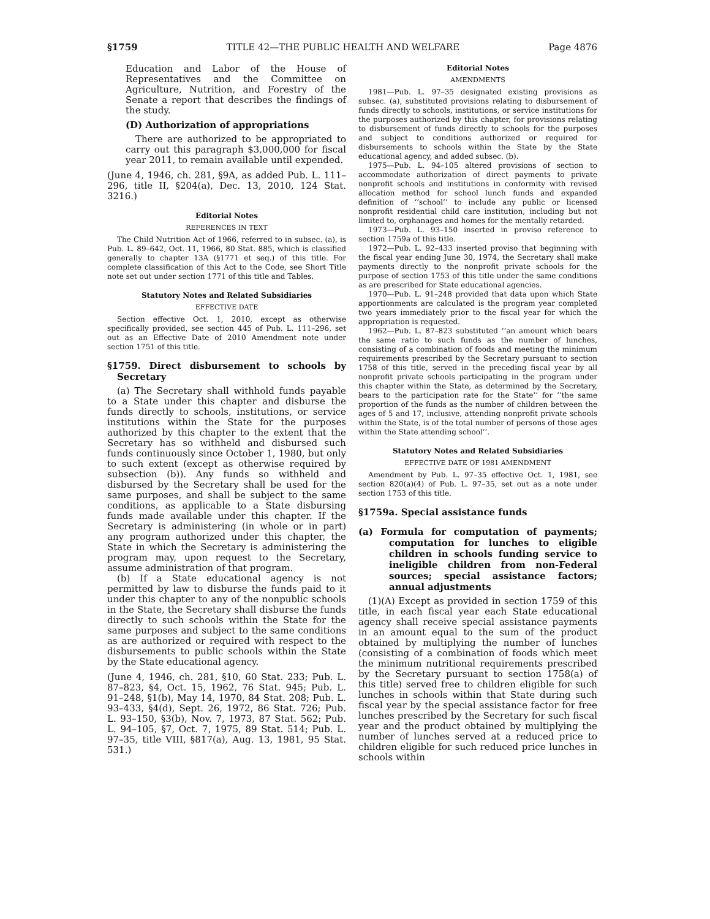§1759 TITLE 42—THE PUBLIC HEALTH AND WELFARE Page 4876
Education and Labor of the House of Representatives and the Committee on Agriculture, Nutrition, and Forestry of the Senate a report that describes the findings of the study.
(D) Authorization of appropriations
There are authorized to be appropriated to carry out this paragraph $3,000,000 for fiscal year 2011, to remain available until expended.
(June 4, 1946, ch. 281, §9A, as added Pub. L. 111–296, title II, §204(a), Dec. 13, 2010, 124 Stat. 3216.)
Editorial Notes
REFERENCES IN TEXT
The Child Nutrition Act of 1966, referred to in subsec. (a), is Pub. L. 89–642, Oct. 11, 1966, 80 Stat. 885, which is classified generally to chapter 13A (§1771 et seq.) of this title. For complete classification of this Act to the Code, see Short Title note set out under section 1771 of this title and Tables.
Statutory Notes and Related Subsidiaries
EFFECTIVE DATE
Section effective Oct. 1, 2010, except as otherwise specifically provided, see section 445 of Pub. L. 111–296, set out as an Effective Date of 2010 Amendment note under section 1751 of this title.
§1759. Direct disbursement to schools by Secretary
(a) The Secretary shall withhold funds payable to a State under this chapter and disburse the funds directly to schools, institutions, or service institutions within the State for the purposes authorized by this chapter to the extent that the Secretary has so withheld and disbursed such funds continuously since October 1, 1980, but only to such extent (except as otherwise required by subsection (b)). Any funds so withheld and disbursed by the Secretary shall be used for the same purposes, and shall be subject to the same conditions, as applicable to a State disbursing funds made available under this chapter. If the Secretary is administering (in whole or in part) any program authorized under this chapter, the State in which the Secretary is administering the program may, upon request to the Secretary, assume administration of that program.
(b) If a State educational agency is not permitted by law to disburse the funds paid to it under this chapter to any of the nonpublic schools in the State, the Secretary shall disburse the funds directly to such schools within the State for the same purposes and subject to the same conditions as are authorized or required with respect to the disbursements to public schools within the State by the State educational agency.
(June 4, 1946, ch. 281, §10, 60 Stat. 233; Pub. L. 87–823, §4, Oct. 15, 1962, 76 Stat. 945; Pub. L. 91–248, §1(b), May 14, 1970, 84 Stat. 208; Pub. L. 93–433, §4(d), Sept. 26, 1972, 86 Stat. 726; Pub. L. 93–150, §3(b), Nov. 7, 1973, 87 Stat. 562; Pub. L. 94–105, §7, Oct. 7, 1975, 89 Stat. 514; Pub. L. 97–35, title VIII, §817(a), Aug. 13, 1981, 95 Stat. 531.)
Editorial Notes
AMENDMENTS
1981—Pub. L. 97–35 designated existing provisions as subsec. (a), substituted provisions relating to disbursement of funds directly to schools, institutions, or service institutions for the purposes authorized by this chapter, for provisions relating to disbursement of funds directly to schools for the purposes and subject to conditions authorized or required for disbursements to schools within the State by the State educational agency, and added subsec. (b).
1975—Pub. L. 94–105 altered provisions of section to accommodate authorization of direct payments to private nonprofit schools and institutions in conformity with revised allocation method for school lunch funds and expanded definition of ‘‘school’’ to include any public or licensed nonprofit residential child care institution, including but not limited to, orphanages and homes for the mentally retarded.
1973—Pub. L. 93–150 inserted in proviso reference to section 1759a of this title.
1972—Pub. L. 92–433 inserted proviso that beginning with the fiscal year ending June 30, 1974, the Secretary shall make payments directly to the nonprofit private schools for the purpose of section 1753 of this title under the same conditions as are prescribed for State educational agencies.
1970—Pub. L. 91–248 provided that data upon which State apportionments are calculated is the program year completed two years immediately prior to the fiscal year for which the appropriation is requested.
1962—Pub. L. 87–823 substituted ‘‘an amount which bears the same ratio to such funds as the number of lunches, consisting of a combination of foods and meeting the minimum requirements prescribed by the Secretary pursuant to section 1758 of this title, served in the preceding fiscal year by all nonprofit private schools participating in the program under this chapter within the State, as determined by the Secretary, bears to the participation rate for the State’’ for ‘‘the same proportion of the funds as the number of children between the ages of 5 and 17, inclusive, attending nonprofit private schools within the State, is of the total number of persons of those ages within the State attending school’’.
Statutory Notes and Related Subsidiaries
EFFECTIVE DATE OF 1981 AMENDMENT
Amendment by Pub. L. 97–35 effective Oct. 1, 1981, see section 820(a)(4) of Pub. L. 97–35, set out as a note under section 1753 of this title.
§1759a. Special assistance funds
(a) Formula for computation of payments; computation for lunches to eligible children in schools funding service to ineligible children from non-Federal sources; special assistance factors; annual adjustments
(1)(A) Except as provided in section 1759 of this title, in each fiscal year each State educational agency shall receive special assistance payments in an amount equal to the sum of the product obtained by multiplying the number of lunches (consisting of a combination of foods which meet the minimum nutritional requirements prescribed by the Secretary pursuant to section 1758(a) of this title) served free to children eligible for such lunches in schools within that State during such fiscal year by the special assistance factor for free lunches prescribed by the Secretary for such fiscal year and the product obtained by multiplying the number of lunches served at a reduced price to children eligible for such reduced price lunches in schools within